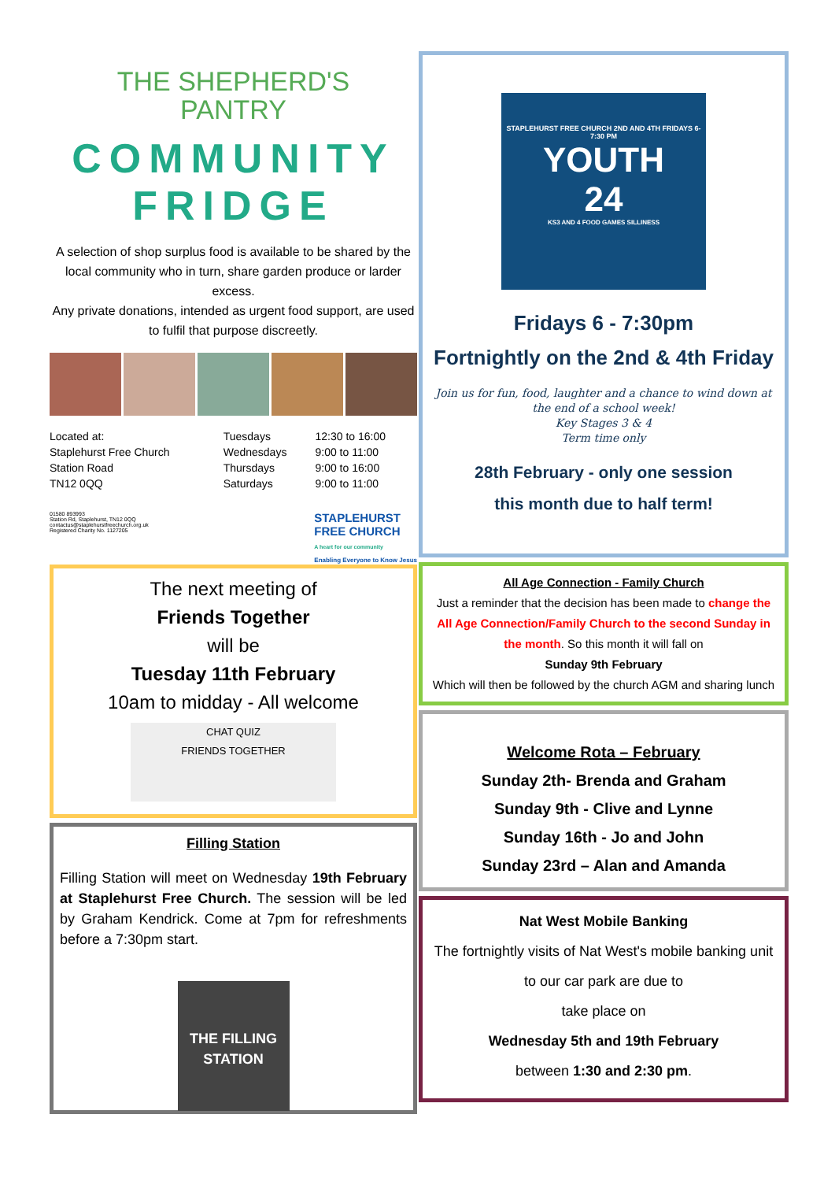THE SHEPHERD'S
PANTRY
COMMUNITY
FRIDGE
A selection of shop surplus food is available to be shared by the local community who in turn, share garden produce or larder excess.
Any private donations, intended as urgent food support, are used to fulfil that purpose discreetly.
| Located at: | Tuesdays | 12:30 to 16:00 |
| Staplehurst Free Church | Wednesdays | 9:00 to 11:00 |
| Station Road | Thursdays | 9:00 to 16:00 |
| TN12 0QQ | Saturdays | 9:00 to 11:00 |
01580 893993
Station Rd, Staplehurst, TN12 0QQ
contactus@staplehurstfreechurch.org.uk
Registered Charity No. 1127205
STAPLEHURST
FREE CHURCH
A heart for our community
Enabling Everyone to Know Jesus
The next meeting of
Friends Together
will be
Tuesday 11th February
10am to midday - All welcome
CHAT QUIZ
FRIENDS TOGETHER
Filling Station
Filling Station will meet on Wednesday 19th February at Staplehurst Free Church. The session will be led by Graham Kendrick. Come at 7pm for refreshments before a 7:30pm start.
THE FILLING STATION
STAPLEHURST FREE CHURCH 2ND AND 4TH FRIDAYS 6-7:30 PM
YOUTH
24
KS3 AND 4 FOOD GAMES SILLINESS
Fridays 6 - 7:30pm
Fortnightly on the 2nd & 4th Friday
Join us for fun, food, laughter and a chance to wind down at the end of a school week!
Key Stages 3 & 4
Term time only
28th February - only one session
this month due to half term!
All Age Connection - Family Church
Just a reminder that the decision has been made to change the All Age Connection/Family Church to the second Sunday in the month. So this month it will fall on
Sunday 9th February
Which will then be followed by the church AGM and sharing lunch
Welcome Rota – February
Sunday 2th- Brenda and Graham
Sunday 9th - Clive and Lynne
Sunday 16th - Jo and John
Sunday 23rd – Alan and Amanda
Nat West Mobile Banking
The fortnightly visits of Nat West's mobile banking unit to our car park are due to
take place on
Wednesday 5th and 19th February
between 1:30 and 2:30 pm.